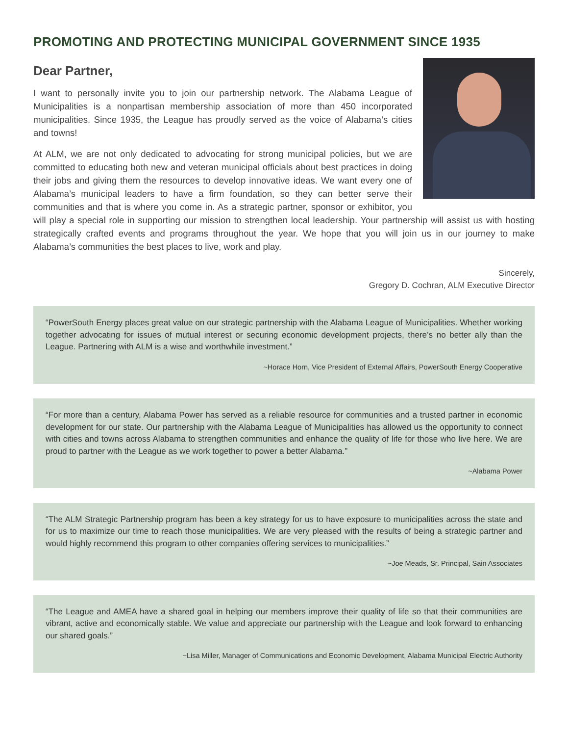PROMOTING AND PROTECTING MUNICIPAL GOVERNMENT SINCE 1935
Dear Partner,
I want to personally invite you to join our partnership network. The Alabama League of Municipalities is a nonpartisan membership association of more than 450 incorporated municipalities. Since 1935, the League has proudly served as the voice of Alabama’s cities and towns!
At ALM, we are not only dedicated to advocating for strong municipal policies, but we are committed to educating both new and veteran municipal officials about best practices in doing their jobs and giving them the resources to develop innovative ideas. We want every one of Alabama’s municipal leaders to have a firm foundation, so they can better serve their communities and that is where you come in. As a strategic partner, sponsor or exhibitor, you will play a special role in supporting our mission to strengthen local leadership. Your partnership will assist us with hosting strategically crafted events and programs throughout the year. We hope that you will join us in our journey to make Alabama’s communities the best places to live, work and play.
Sincerely,
Gregory D. Cochran, ALM Executive Director
“PowerSouth Energy places great value on our strategic partnership with the Alabama League of Municipalities. Whether working together advocating for issues of mutual interest or securing economic development projects, there’s no better ally than the League. Partnering with ALM is a wise and worthwhile investment.”
~Horace Horn, Vice President of External Affairs, PowerSouth Energy Cooperative
“For more than a century, Alabama Power has served as a reliable resource for communities and a trusted partner in economic development for our state. Our partnership with the Alabama League of Municipalities has allowed us the opportunity to connect with cities and towns across Alabama to strengthen communities and enhance the quality of life for those who live here. We are proud to partner with the League as we work together to power a better Alabama.”
~Alabama Power
“The ALM Strategic Partnership program has been a key strategy for us to have exposure to municipalities across the state and for us to maximize our time to reach those municipalities. We are very pleased with the results of being a strategic partner and would highly recommend this program to other companies offering services to municipalities.”
~Joe Meads, Sr. Principal, Sain Associates
“The League and AMEA have a shared goal in helping our members improve their quality of life so that their communities are vibrant, active and economically stable. We value and appreciate our partnership with the League and look forward to enhancing our shared goals.”
~Lisa Miller, Manager of Communications and Economic Development, Alabama Municipal Electric Authority